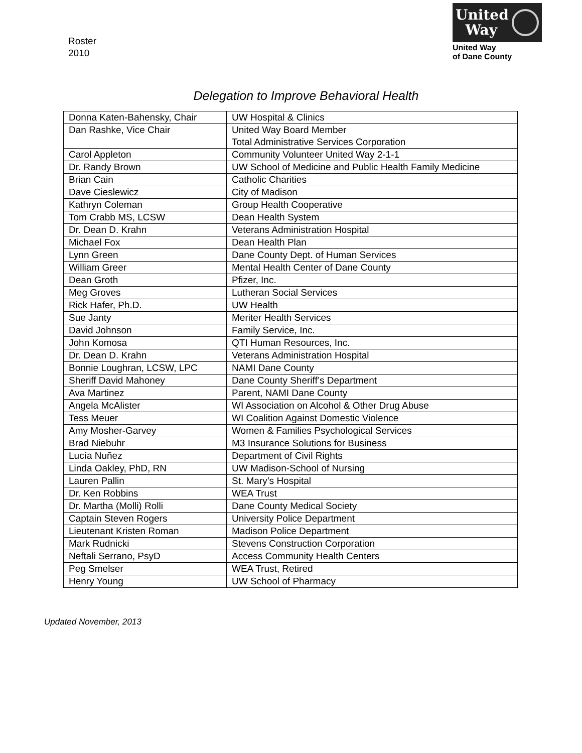Roster
2010
United
Way
United Way
of Dane County
Delegation to Improve Behavioral Health
| Donna Katen-Bahensky, Chair | UW Hospital & Clinics |
| Dan Rashke, Vice Chair | United Way Board Member Total Administrative Services Corporation |
| Carol Appleton | Community Volunteer United Way 2-1-1 |
| Dr. Randy Brown | UW School of Medicine and Public Health Family Medicine |
| Brian Cain | Catholic Charities |
| Dave Cieslewicz | City of Madison |
| Kathryn Coleman | Group Health Cooperative |
| Tom Crabb MS, LCSW | Dean Health System |
| Dr. Dean D. Krahn | Veterans Administration Hospital |
| Michael Fox | Dean Health Plan |
| Lynn Green | Dane County Dept. of Human Services |
| William Greer | Mental Health Center of Dane County |
| Dean Groth | Pfizer, Inc. |
| Meg Groves | Lutheran Social Services |
| Rick Hafer, Ph.D. | UW Health |
| Sue Janty | Meriter Health Services |
| David Johnson | Family Service, Inc. |
| John Komosa | QTI Human Resources, Inc. |
| Dr. Dean D. Krahn | Veterans Administration Hospital |
| Bonnie Loughran, LCSW, LPC | NAMI Dane County |
| Sheriff David Mahoney | Dane County Sheriff’s Department |
| Ava Martinez | Parent, NAMI Dane County |
| Angela McAlister | WI Association on Alcohol & Other Drug Abuse |
| Tess Meuer | WI Coalition Against Domestic Violence |
| Amy Mosher-Garvey | Women & Families Psychological Services |
| Brad Niebuhr | M3 Insurance Solutions for Business |
| Lucía Nuñez | Department of Civil Rights |
| Linda Oakley, PhD, RN | UW Madison-School of Nursing |
| Lauren Pallin | St. Mary’s Hospital |
| Dr. Ken Robbins | WEA Trust |
| Dr. Martha (Molli) Rolli | Dane County Medical Society |
| Captain Steven Rogers | University Police Department |
| Lieutenant Kristen Roman | Madison Police Department |
| Mark Rudnicki | Stevens Construction Corporation |
| Neftali Serrano, PsyD | Access Community Health Centers |
| Peg Smelser | WEA Trust, Retired |
| Henry Young | UW School of Pharmacy |
Updated November, 2013